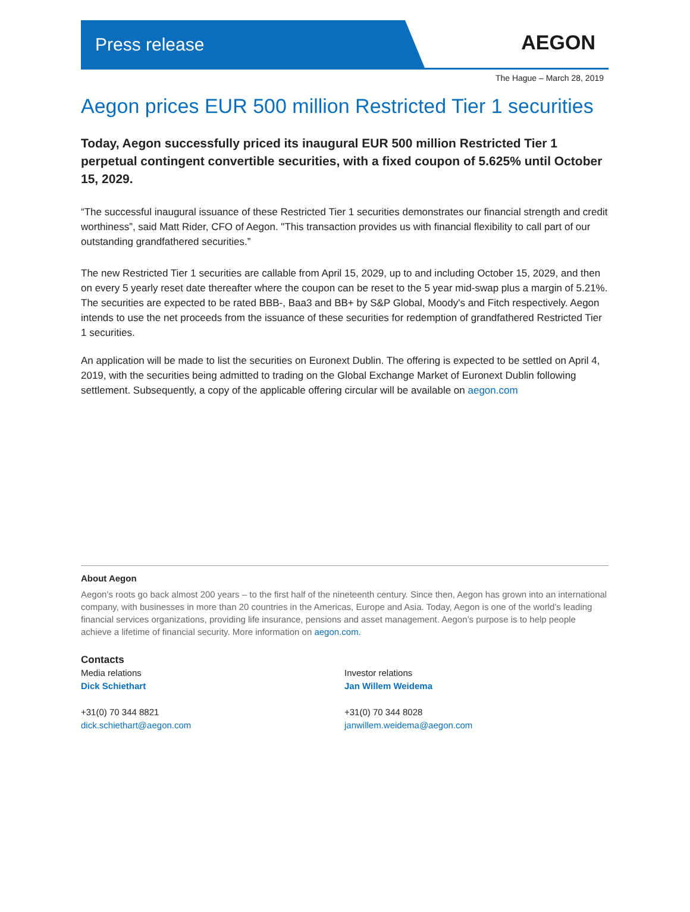Press release
AEGON
The Hague – March 28, 2019
Aegon prices EUR 500 million Restricted Tier 1 securities
Today, Aegon successfully priced its inaugural EUR 500 million Restricted Tier 1 perpetual contingent convertible securities, with a fixed coupon of 5.625% until October 15, 2029.
“The successful inaugural issuance of these Restricted Tier 1 securities demonstrates our financial strength and credit worthiness”, said Matt Rider, CFO of Aegon. "This transaction provides us with financial flexibility to call part of our outstanding grandfathered securities.”
The new Restricted Tier 1 securities are callable from April 15, 2029, up to and including October 15, 2029, and then on every 5 yearly reset date thereafter where the coupon can be reset to the 5 year mid-swap plus a margin of 5.21%. The securities are expected to be rated BBB-, Baa3 and BB+ by S&P Global, Moody's and Fitch respectively. Aegon intends to use the net proceeds from the issuance of these securities for redemption of grandfathered Restricted Tier 1 securities.
An application will be made to list the securities on Euronext Dublin. The offering is expected to be settled on April 4, 2019, with the securities being admitted to trading on the Global Exchange Market of Euronext Dublin following settlement. Subsequently, a copy of the applicable offering circular will be available on aegon.com
About Aegon
Aegon’s roots go back almost 200 years – to the first half of the nineteenth century. Since then, Aegon has grown into an international company, with businesses in more than 20 countries in the Americas, Europe and Asia. Today, Aegon is one of the world’s leading financial services organizations, providing life insurance, pensions and asset management. Aegon’s purpose is to help people achieve a lifetime of financial security. More information on aegon.com.
Contacts
Media relations
Dick Schiethart
+31(0) 70 344 8821
dick.schiethart@aegon.com
Investor relations
Jan Willem Weidema
+31(0) 70 344 8028
janwillem.weidema@aegon.com